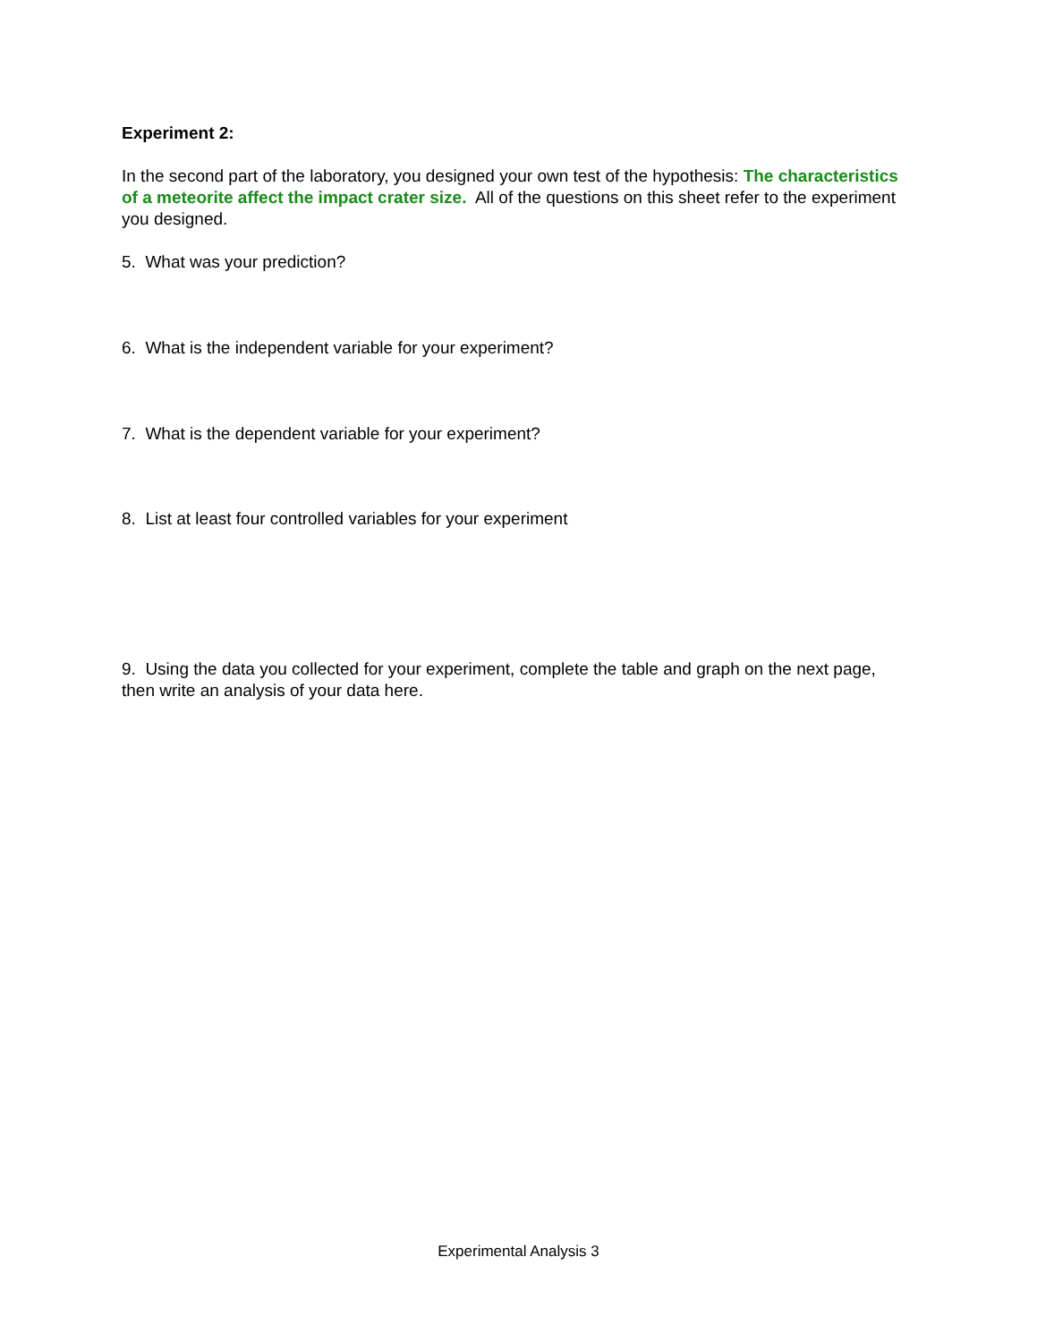Experiment 2:
In the second part of the laboratory, you designed your own test of the hypothesis: The characteristics of a meteorite affect the impact crater size. All of the questions on this sheet refer to the experiment you designed.
5. What was your prediction?
6. What is the independent variable for your experiment?
7. What is the dependent variable for your experiment?
8. List at least four controlled variables for your experiment
9. Using the data you collected for your experiment, complete the table and graph on the next page, then write an analysis of your data here.
Experimental Analysis 3